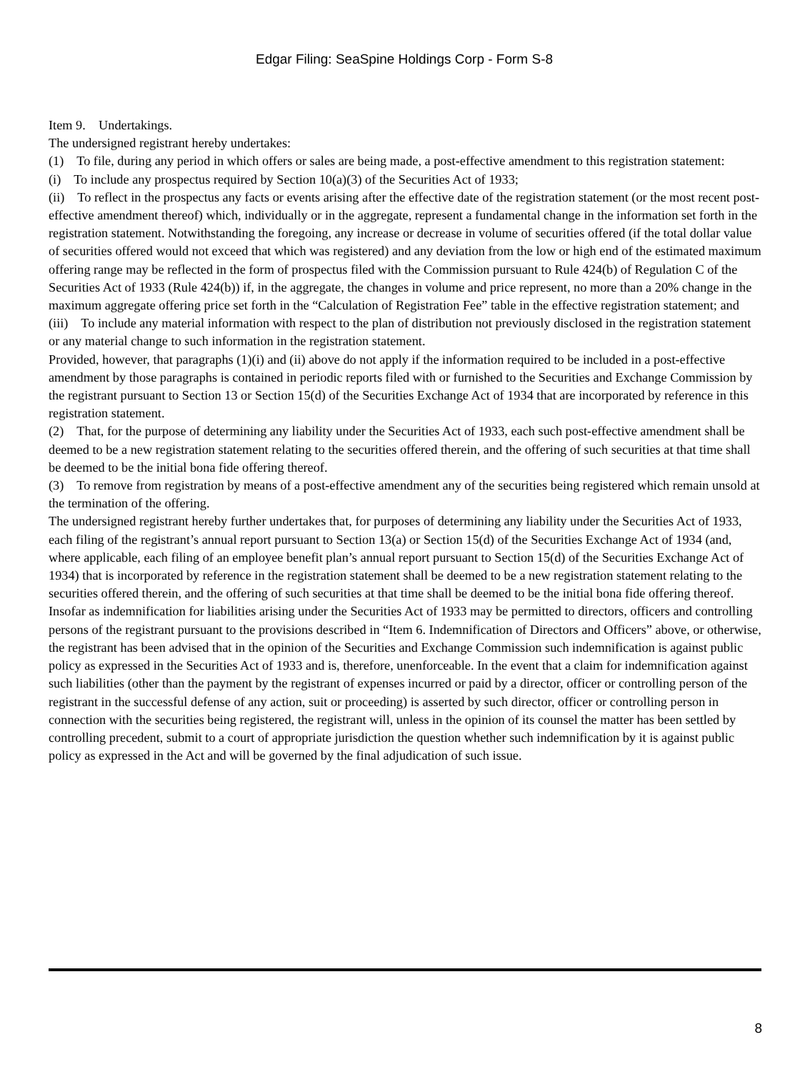Edgar Filing: SeaSpine Holdings Corp - Form S-8
Item 9. Undertakings.
The undersigned registrant hereby undertakes:
(1) To file, during any period in which offers or sales are being made, a post-effective amendment to this registration statement:
(i) To include any prospectus required by Section 10(a)(3) of the Securities Act of 1933;
(ii) To reflect in the prospectus any facts or events arising after the effective date of the registration statement (or the most recent post-effective amendment thereof) which, individually or in the aggregate, represent a fundamental change in the information set forth in the registration statement. Notwithstanding the foregoing, any increase or decrease in volume of securities offered (if the total dollar value of securities offered would not exceed that which was registered) and any deviation from the low or high end of the estimated maximum offering range may be reflected in the form of prospectus filed with the Commission pursuant to Rule 424(b) of Regulation C of the Securities Act of 1933 (Rule 424(b)) if, in the aggregate, the changes in volume and price represent, no more than a 20% change in the maximum aggregate offering price set forth in the “Calculation of Registration Fee” table in the effective registration statement; and
(iii) To include any material information with respect to the plan of distribution not previously disclosed in the registration statement or any material change to such information in the registration statement.
Provided, however, that paragraphs (1)(i) and (ii) above do not apply if the information required to be included in a post-effective amendment by those paragraphs is contained in periodic reports filed with or furnished to the Securities and Exchange Commission by the registrant pursuant to Section 13 or Section 15(d) of the Securities Exchange Act of 1934 that are incorporated by reference in this registration statement.
(2) That, for the purpose of determining any liability under the Securities Act of 1933, each such post-effective amendment shall be deemed to be a new registration statement relating to the securities offered therein, and the offering of such securities at that time shall be deemed to be the initial bona fide offering thereof.
(3) To remove from registration by means of a post-effective amendment any of the securities being registered which remain unsold at the termination of the offering.
The undersigned registrant hereby further undertakes that, for purposes of determining any liability under the Securities Act of 1933, each filing of the registrant’s annual report pursuant to Section 13(a) or Section 15(d) of the Securities Exchange Act of 1934 (and, where applicable, each filing of an employee benefit plan’s annual report pursuant to Section 15(d) of the Securities Exchange Act of 1934) that is incorporated by reference in the registration statement shall be deemed to be a new registration statement relating to the securities offered therein, and the offering of such securities at that time shall be deemed to be the initial bona fide offering thereof.
Insofar as indemnification for liabilities arising under the Securities Act of 1933 may be permitted to directors, officers and controlling persons of the registrant pursuant to the provisions described in “Item 6. Indemnification of Directors and Officers” above, or otherwise, the registrant has been advised that in the opinion of the Securities and Exchange Commission such indemnification is against public policy as expressed in the Securities Act of 1933 and is, therefore, unenforceable. In the event that a claim for indemnification against such liabilities (other than the payment by the registrant of expenses incurred or paid by a director, officer or controlling person of the registrant in the successful defense of any action, suit or proceeding) is asserted by such director, officer or controlling person in connection with the securities being registered, the registrant will, unless in the opinion of its counsel the matter has been settled by controlling precedent, submit to a court of appropriate jurisdiction the question whether such indemnification by it is against public policy as expressed in the Act and will be governed by the final adjudication of such issue.
8